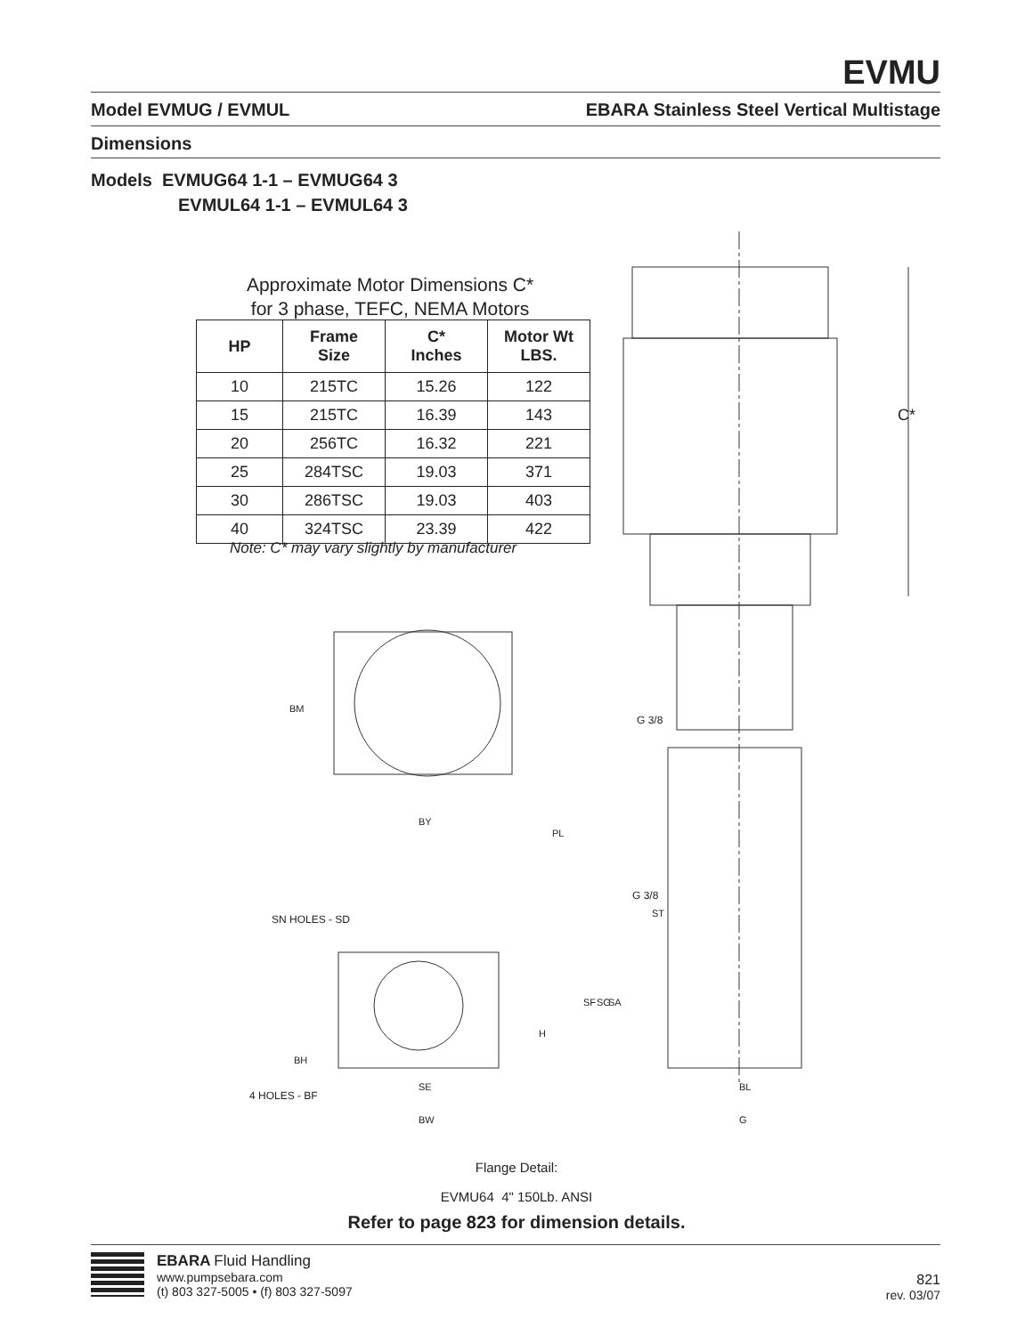EVMU
Model EVMUG / EVMUL EBARA Stainless Steel Vertical Multistage
Dimensions
Models EVMUG64 1-1 – EVMUG64 3
EVMUL64 1-1 – EVMUL64 3
C*
SN HOLES - SD
4 HOLES - BF
G 3/8
G 3/8
BY
BW
SE
BL
G
BM
PL
SF
SG
SA
H
BH
ST
Approximate Motor Dimensions C*
for 3 phase, TEFC, NEMA Motors
| HP | Frame Size | C* Inches | Motor Wt LBS. |
| --- | --- | --- | --- |
| 10 | 215TC | 15.26 | 122 |
| 15 | 215TC | 16.39 | 143 |
| 20 | 256TC | 16.32 | 221 |
| 25 | 284TSC | 19.03 | 371 |
| 30 | 286TSC | 19.03 | 403 |
| 40 | 324TSC | 23.39 | 422 |
Note: C* may vary slightly by manufacturer
Flange Detail:
EVMU64 4" 150Lb. ANSI
Refer to page 823 for dimension details.
EBARA Fluid Handling
www.pumpsebara.com
(t) 803 327-5005 • (f) 803 327-5097
821
rev. 03/07